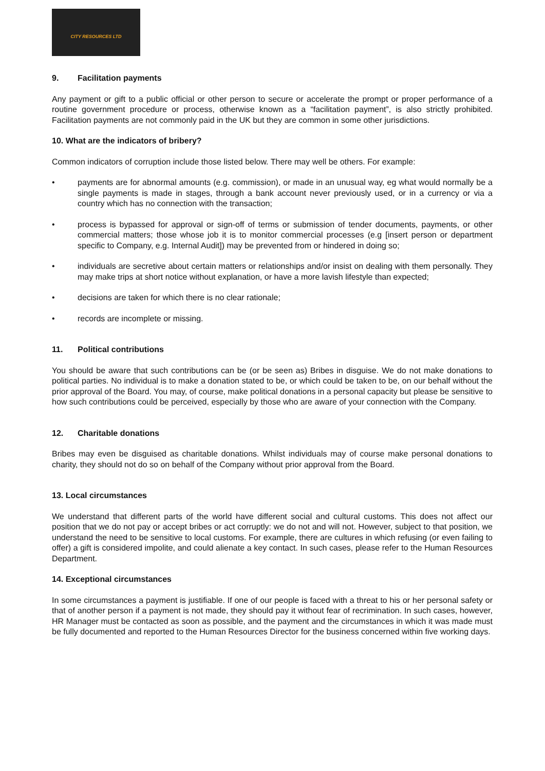CITY RESOURCES LTD
9. Facilitation payments
Any payment or gift to a public official or other person to secure or accelerate the prompt or proper performance of a routine government procedure or process, otherwise known as a “facilitation payment”, is also strictly prohibited. Facilitation payments are not commonly paid in the UK but they are common in some other jurisdictions.
10. What are the indicators of bribery?
Common indicators of corruption include those listed below. There may well be others. For example:
• payments are for abnormal amounts (e.g. commission), or made in an unusual way, eg what would normally be a single payments is made in stages, through a bank account never previously used, or in a currency or via a country which has no connection with the transaction;
• process is bypassed for approval or sign-off of terms or submission of tender documents, payments, or other commercial matters; those whose job it is to monitor commercial processes (e.g [insert person or department specific to Company, e.g. Internal Audit]) may be prevented from or hindered in doing so;
• individuals are secretive about certain matters or relationships and/or insist on dealing with them personally. They may make trips at short notice without explanation, or have a more lavish lifestyle than expected;
• decisions are taken for which there is no clear rationale;
• records are incomplete or missing.
11. Political contributions
You should be aware that such contributions can be (or be seen as) Bribes in disguise. We do not make donations to political parties. No individual is to make a donation stated to be, or which could be taken to be, on our behalf without the prior approval of the Board. You may, of course, make political donations in a personal capacity but please be sensitive to how such contributions could be perceived, especially by those who are aware of your connection with the Company.
12. Charitable donations
Bribes may even be disguised as charitable donations. Whilst individuals may of course make personal donations to charity, they should not do so on behalf of the Company without prior approval from the Board.
13. Local circumstances
We understand that different parts of the world have different social and cultural customs. This does not affect our position that we do not pay or accept bribes or act corruptly: we do not and will not. However, subject to that position, we understand the need to be sensitive to local customs. For example, there are cultures in which refusing (or even failing to offer) a gift is considered impolite, and could alienate a key contact. In such cases, please refer to the Human Resources Department.
14. Exceptional circumstances
In some circumstances a payment is justifiable. If one of our people is faced with a threat to his or her personal safety or that of another person if a payment is not made, they should pay it without fear of recrimination. In such cases, however, HR Manager must be contacted as soon as possible, and the payment and the circumstances in which it was made must be fully documented and reported to the Human Resources Director for the business concerned within five working days.